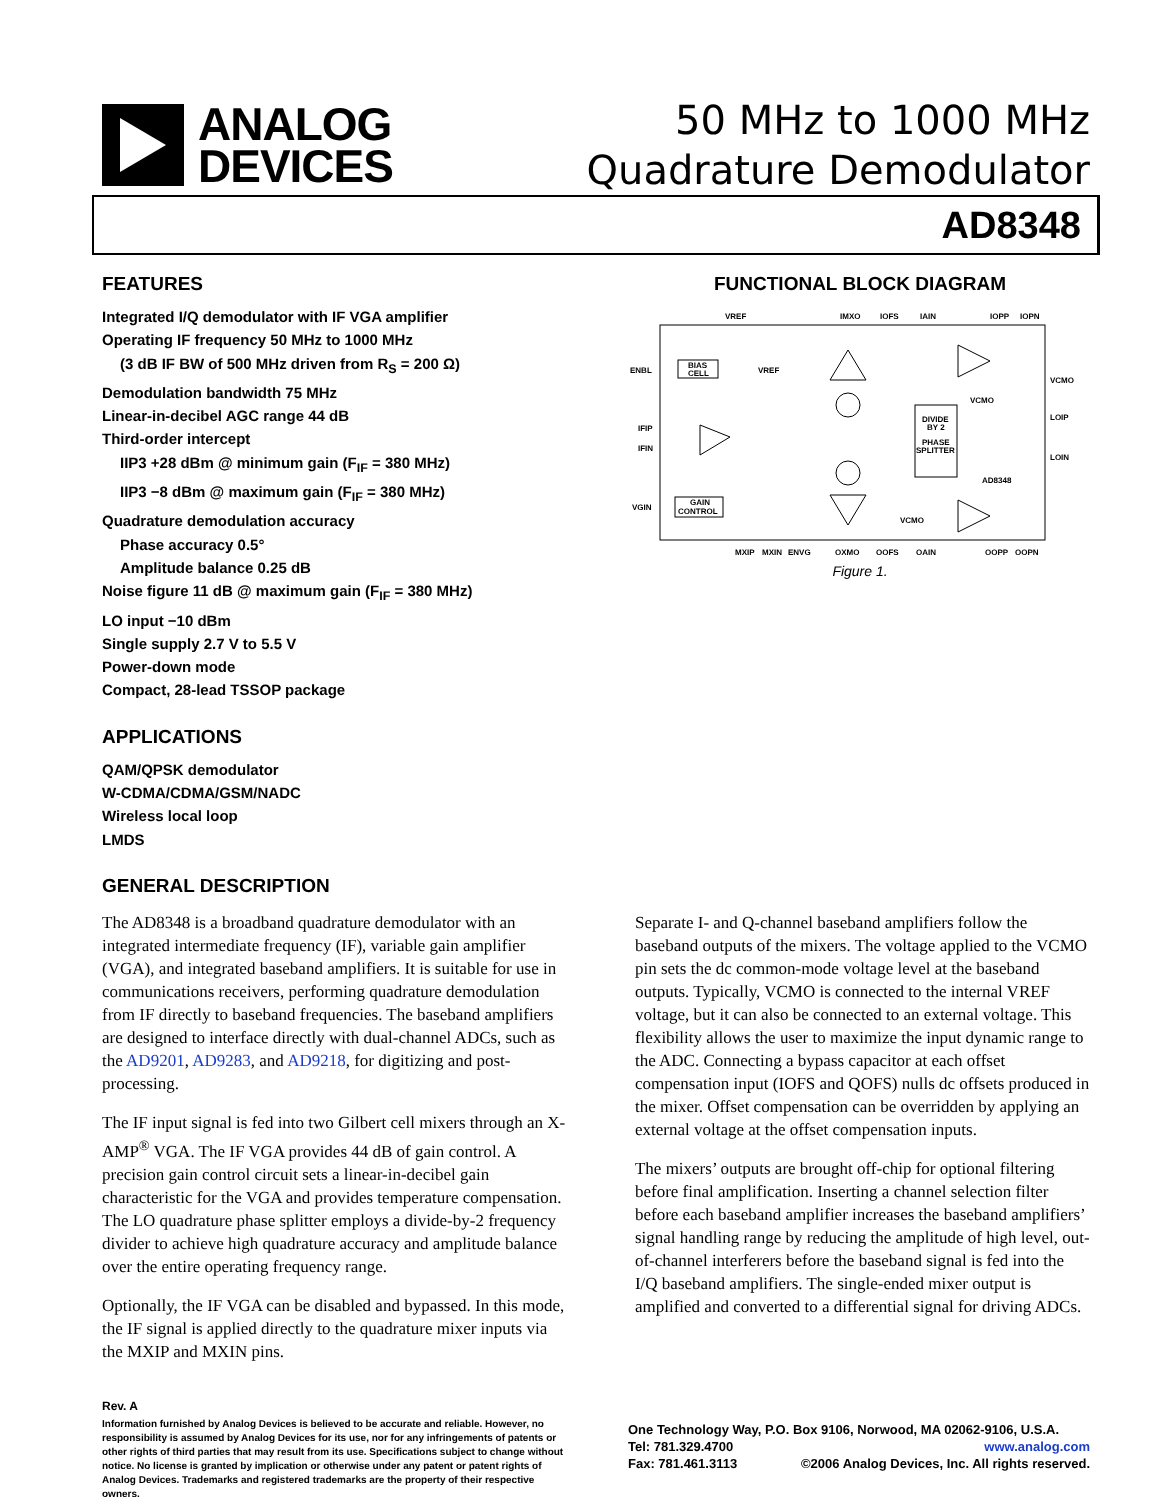ANALOG
DEVICES
50 MHz to 1000 MHz
Quadrature Demodulator
AD8348
FEATURES
Integrated I/Q demodulator with IF VGA amplifier
Operating IF frequency 50 MHz to 1000 MHz
(3 dB IF BW of 500 MHz driven from R<sub>S</sub> = 200 Ω)
Demodulation bandwidth 75 MHz
Linear-in-decibel AGC range 44 dB
Third-order intercept
IIP3 +28 dBm @ minimum gain (F<sub>IF</sub> = 380 MHz)
IIP3 −8 dBm @ maximum gain (F<sub>IF</sub> = 380 MHz)
Quadrature demodulation accuracy
Phase accuracy 0.5°
Amplitude balance 0.25 dB
Noise figure 11 dB @ maximum gain (F<sub>IF</sub> = 380 MHz)
LO input −10 dBm
Single supply 2.7 V to 5.5 V
Power-down mode
Compact, 28-lead TSSOP package
APPLICATIONS
QAM/QPSK demodulator
W-CDMA/CDMA/GSM/NADC
Wireless local loop
LMDS
FUNCTIONAL BLOCK DIAGRAM
VREF
IMXO
IOFS
IAIN
IOPP
IOPN
ENBL
IFIP
IFIN
VGIN
BIAS
CELL
VREF
GAIN
CONTROL
DIVIDE
BY 2
PHASE
SPLITTER
VCMO
VCMO
LOIP
LOIN
AD8348
VCMO
MXIP
MXIN
ENVG
QXMO
QOFS
QAIN
QOPP
QOPN
Figure 1.
GENERAL DESCRIPTION
The AD8348 is a broadband quadrature demodulator with an integrated intermediate frequency (IF), variable gain amplifier (VGA), and integrated baseband amplifiers. It is suitable for use in communications receivers, performing quadrature demodulation from IF directly to baseband frequencies. The baseband amplifiers are designed to interface directly with dual-channel ADCs, such as the AD9201, AD9283, and AD9218, for digitizing and post-processing.
The IF input signal is fed into two Gilbert cell mixers through an X-AMP<sup>®</sup> VGA. The IF VGA provides 44 dB of gain control. A precision gain control circuit sets a linear-in-decibel gain characteristic for the VGA and provides temperature compensation. The LO quadrature phase splitter employs a divide-by-2 frequency divider to achieve high quadrature accuracy and amplitude balance over the entire operating frequency range.
Optionally, the IF VGA can be disabled and bypassed. In this mode, the IF signal is applied directly to the quadrature mixer inputs via the MXIP and MXIN pins.
Separate I- and Q-channel baseband amplifiers follow the baseband outputs of the mixers. The voltage applied to the VCMO pin sets the dc common-mode voltage level at the baseband outputs. Typically, VCMO is connected to the internal VREF voltage, but it can also be connected to an external voltage. This flexibility allows the user to maximize the input dynamic range to the ADC. Connecting a bypass capacitor at each offset compensation input (IOFS and QOFS) nulls dc offsets produced in the mixer. Offset compensation can be overridden by applying an external voltage at the offset compensation inputs.
The mixers’ outputs are brought off-chip for optional filtering before final amplification. Inserting a channel selection filter before each baseband amplifier increases the baseband amplifiers’ signal handling range by reducing the amplitude of high level, out-of-channel interferers before the baseband signal is fed into the I/Q baseband amplifiers. The single-ended mixer output is amplified and converted to a differential signal for driving ADCs.
Rev. A
Information furnished by Analog Devices is believed to be accurate and reliable. However, no responsibility is assumed by Analog Devices for its use, nor for any infringements of patents or other rights of third parties that may result from its use. Specifications subject to change without notice. No license is granted by implication or otherwise under any patent or patent rights of Analog Devices. Trademarks and registered trademarks are the property of their respective owners.
One Technology Way, P.O. Box 9106, Norwood, MA 02062-9106, U.S.A.
Tel: 781.329.4700 www.analog.com
Fax: 781.461.3113 ©2006 Analog Devices, Inc. All rights reserved.